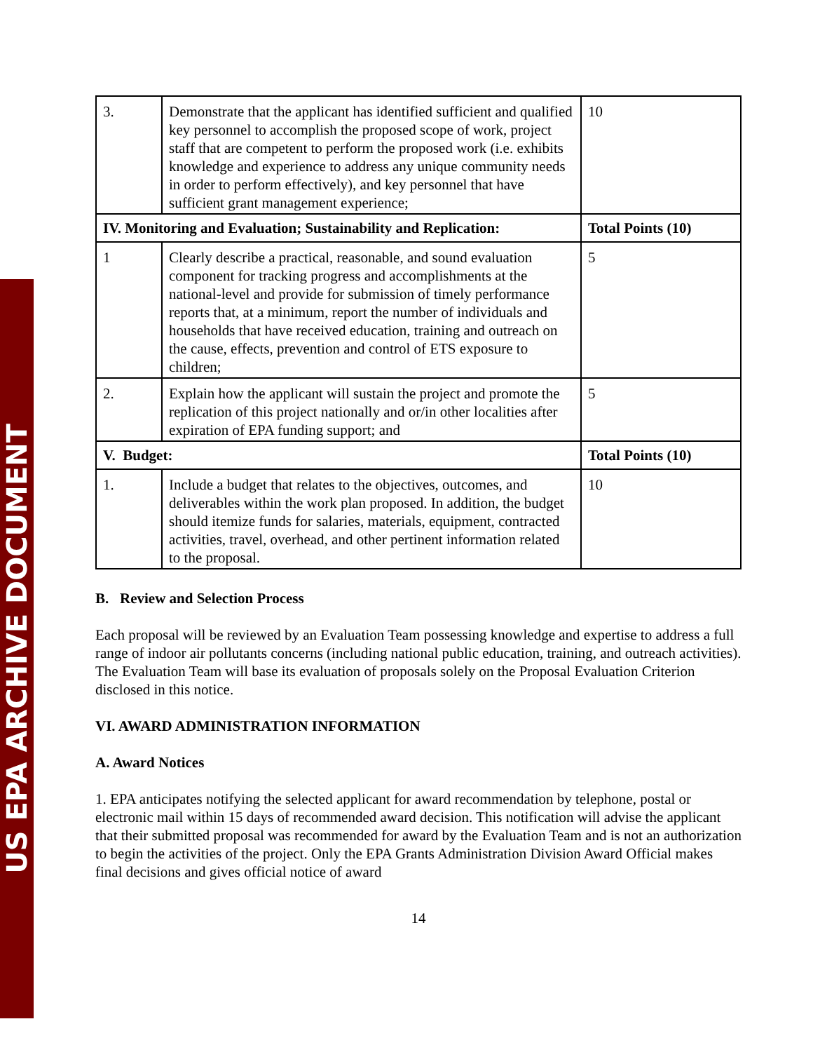US EPA ARCHIVE DOCUMENT
| 3. | Demonstrate that the applicant has identified sufficient and qualified key personnel to accomplish the proposed scope of work, project staff that are competent to perform the proposed work (i.e. exhibits knowledge and experience to address any unique community needs in order to perform effectively), and key personnel that have sufficient grant management experience; | 10 |
| IV. Monitoring and Evaluation; Sustainability and Replication: | | Total Points (10) |
| 1 | Clearly describe a practical, reasonable, and sound evaluation component for tracking progress and accomplishments at the national-level and provide for submission of timely performance reports that, at a minimum, report the number of individuals and households that have received education, training and outreach on the cause, effects, prevention and control of ETS exposure to children; | 5 |
| 2. | Explain how the applicant will sustain the project and promote the replication of this project nationally and or/in other localities after expiration of EPA funding support; and | 5 |
| V. Budget: | | Total Points (10) |
| 1. | Include a budget that relates to the objectives, outcomes, and deliverables within the work plan proposed. In addition, the budget should itemize funds for salaries, materials, equipment, contracted activities, travel, overhead, and other pertinent information related to the proposal. | 10 |
B. Review and Selection Process
Each proposal will be reviewed by an Evaluation Team possessing knowledge and expertise to address a full range of indoor air pollutants concerns (including national public education, training, and outreach activities). The Evaluation Team will base its evaluation of proposals solely on the Proposal Evaluation Criterion disclosed in this notice.
VI. AWARD ADMINISTRATION INFORMATION
A. Award Notices
1. EPA anticipates notifying the selected applicant for award recommendation by telephone, postal or electronic mail within 15 days of recommended award decision. This notification will advise the applicant that their submitted proposal was recommended for award by the Evaluation Team and is not an authorization to begin the activities of the project. Only the EPA Grants Administration Division Award Official makes final decisions and gives official notice of award
14